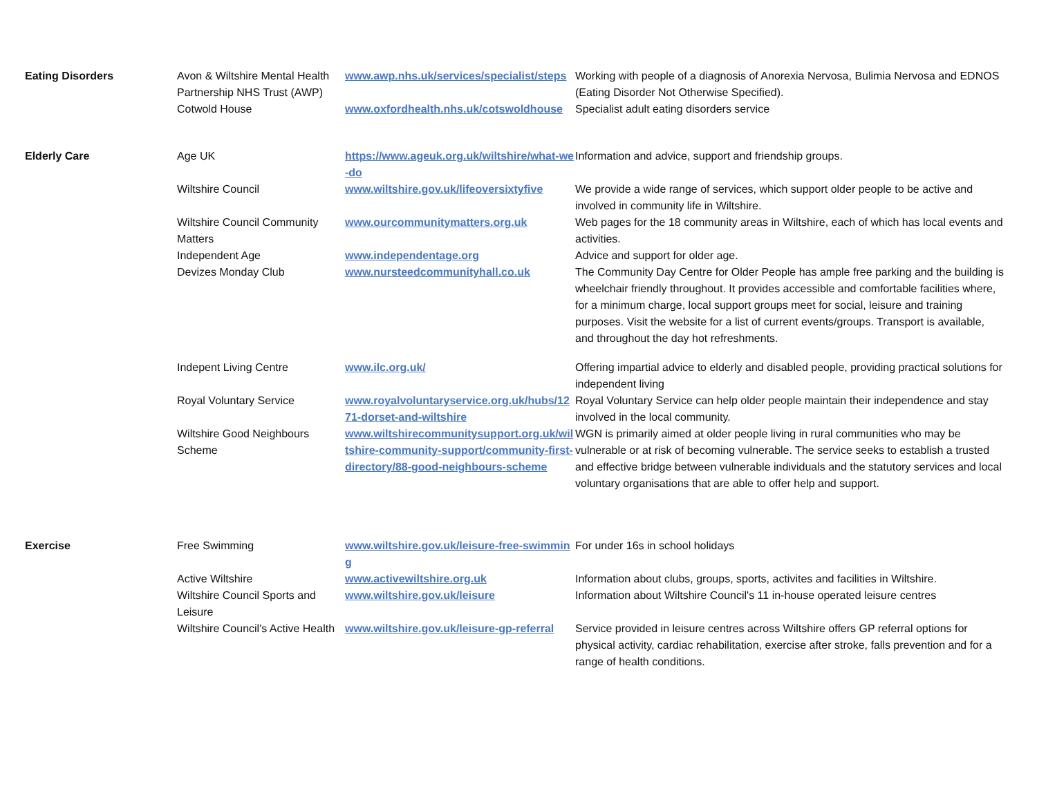| Eating Disorders | Avon & Wiltshire Mental Health Partnership NHS Trust (AWP) | www.awp.nhs.uk/services/specialist/steps | Working with people of a diagnosis of Anorexia Nervosa, Bulimia Nervosa and EDNOS (Eating Disorder Not Otherwise Specified). |
| | Cotwold House | www.oxfordhealth.nhs.uk/cotswoldhouse | Specialist adult eating disorders service |
| Elderly Care | Age UK | https://www.ageuk.org.uk/wiltshire/what-we-do | Information and advice, support and friendship groups. |
| | Wiltshire Council | www.wiltshire.gov.uk/lifeoversixtyfive | We provide a wide range of services, which support older people to be active and involved in community life in Wiltshire. |
| | Wiltshire Council Community Matters | www.ourcommunitymatters.org.uk | Web pages for the 18 community areas in Wiltshire, each of which has local events and activities. |
| | Independent Age | www.independentage.org | Advice and support for older age. |
| | Devizes Monday Club | www.nursteedcommunityhall.co.uk | The Community Day Centre for Older People has ample free parking and the building is wheelchair friendly throughout. It provides accessible and comfortable facilities where, for a minimum charge, local support groups meet for social, leisure and training purposes. Visit the website for a list of current events/groups. Transport is available, and throughout the day hot refreshments. |
| | Indepent Living Centre | www.ilc.org.uk/ | Offering impartial advice to elderly and disabled people, providing practical solutions for independent living |
| | Royal Voluntary Service | www.royalvoluntaryservice.org.uk/hubs/1271-dorset-and-wiltshire | Royal Voluntary Service can help older people maintain their independence and stay involved in the local community. |
| | Wiltshire Good Neighbours Scheme | www.wiltshirecommunitysupport.org.uk/wiltshire-community-support/community-first-directory/88-good-neighbours-scheme | WGN is primarily aimed at older people living in rural communities who may be vulnerable or at risk of becoming vulnerable. The service seeks to establish a trusted and effective bridge between vulnerable individuals and the statutory services and local voluntary organisations that are able to offer help and support. |
| Exercise | Free Swimming | www.wiltshire.gov.uk/leisure-free-swimming | For under 16s in school holidays |
| | Active Wiltshire | www.activewiltshire.org.uk | Information about clubs, groups, sports, activites and facilities in Wiltshire. |
| | Wiltshire Council Sports and Leisure | www.wiltshire.gov.uk/leisure | Information about Wiltshire Council's 11 in-house operated leisure centres |
| | Wiltshire Council's Active Health | www.wiltshire.gov.uk/leisure-gp-referral | Service provided in leisure centres across Wiltshire offers GP referral options for physical activity, cardiac rehabilitation, exercise after stroke, falls prevention and for a range of health conditions. |